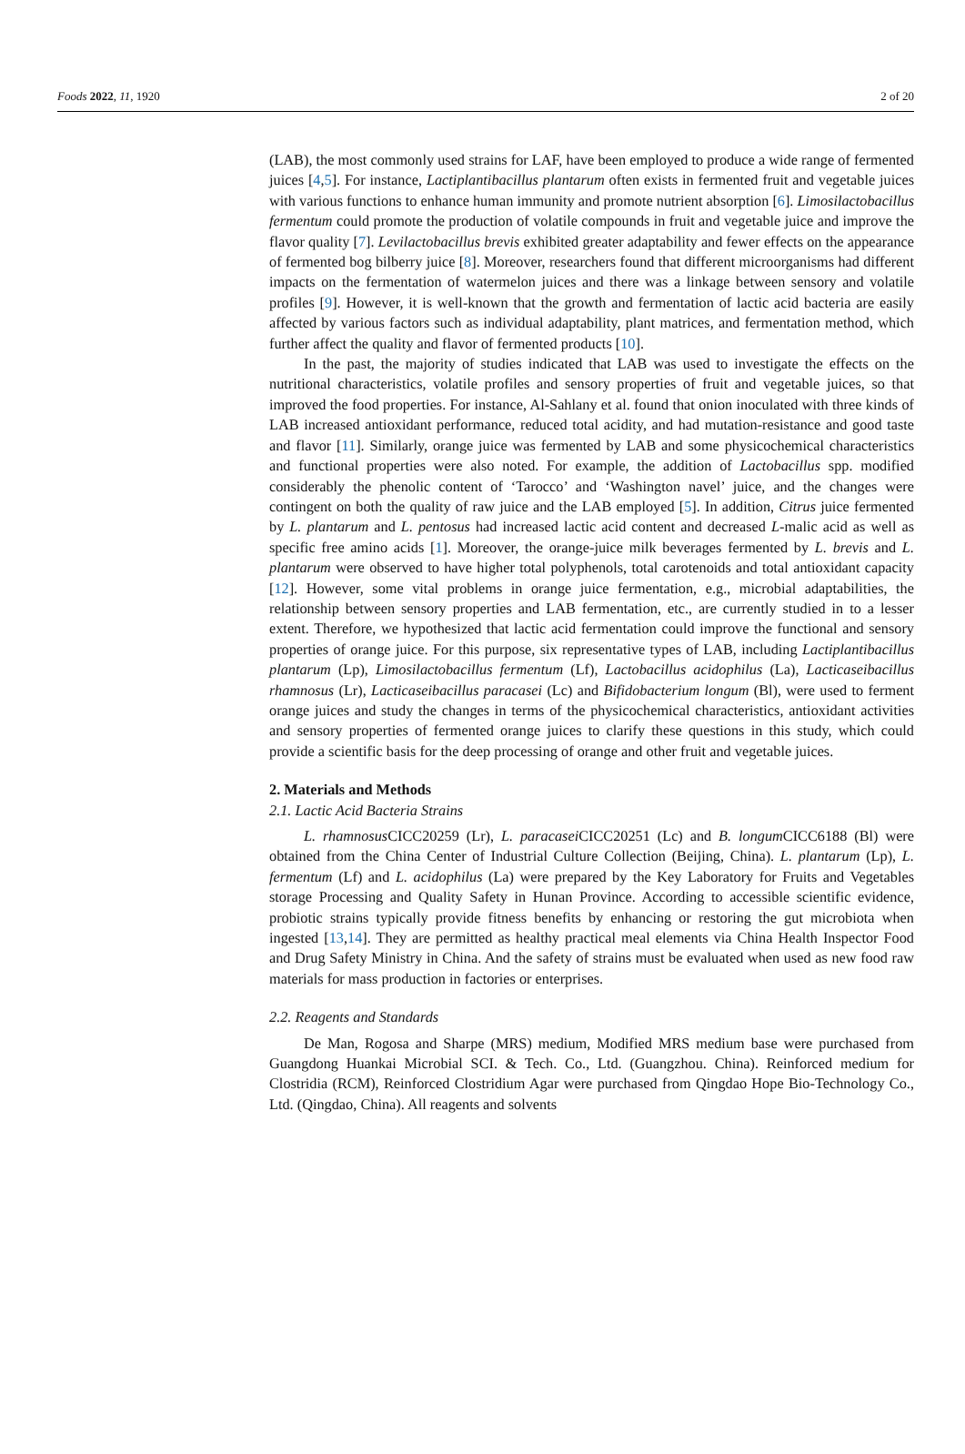Foods 2022, 11, 1920 2 of 20
(LAB), the most commonly used strains for LAF, have been employed to produce a wide range of fermented juices [4,5]. For instance, Lactiplantibacillus plantarum often exists in fermented fruit and vegetable juices with various functions to enhance human immunity and promote nutrient absorption [6]. Limosilactobacillus fermentum could promote the production of volatile compounds in fruit and vegetable juice and improve the flavor quality [7]. Levilactobacillus brevis exhibited greater adaptability and fewer effects on the appearance of fermented bog bilberry juice [8]. Moreover, researchers found that different microorganisms had different impacts on the fermentation of watermelon juices and there was a linkage between sensory and volatile profiles [9]. However, it is well-known that the growth and fermentation of lactic acid bacteria are easily affected by various factors such as individual adaptability, plant matrices, and fermentation method, which further affect the quality and flavor of fermented products [10].
In the past, the majority of studies indicated that LAB was used to investigate the effects on the nutritional characteristics, volatile profiles and sensory properties of fruit and vegetable juices, so that improved the food properties. For instance, Al-Sahlany et al. found that onion inoculated with three kinds of LAB increased antioxidant performance, reduced total acidity, and had mutation-resistance and good taste and flavor [11]. Similarly, orange juice was fermented by LAB and some physicochemical characteristics and functional properties were also noted. For example, the addition of Lactobacillus spp. modified considerably the phenolic content of ‘Tarocco’ and ‘Washington navel’ juice, and the changes were contingent on both the quality of raw juice and the LAB employed [5]. In addition, Citrus juice fermented by L. plantarum and L. pentosus had increased lactic acid content and decreased L-malic acid as well as specific free amino acids [1]. Moreover, the orange-juice milk beverages fermented by L. brevis and L. plantarum were observed to have higher total polyphenols, total carotenoids and total antioxidant capacity [12]. However, some vital problems in orange juice fermentation, e.g., microbial adaptabilities, the relationship between sensory properties and LAB fermentation, etc., are currently studied in to a lesser extent. Therefore, we hypothesized that lactic acid fermentation could improve the functional and sensory properties of orange juice. For this purpose, six representative types of LAB, including Lactiplantibacillus plantarum (Lp), Limosilactobacillus fermentum (Lf), Lactobacillus acidophilus (La), Lacticaseibacillus rhamnosus (Lr), Lacticaseibacillus paracasei (Lc) and Bifidobacterium longum (Bl), were used to ferment orange juices and study the changes in terms of the physicochemical characteristics, antioxidant activities and sensory properties of fermented orange juices to clarify these questions in this study, which could provide a scientific basis for the deep processing of orange and other fruit and vegetable juices.
2. Materials and Methods
2.1. Lactic Acid Bacteria Strains
L. rhamnosus CICC20259 (Lr), L. paracasei CICC20251 (Lc) and B. longum CICC6188 (Bl) were obtained from the China Center of Industrial Culture Collection (Beijing, China). L. plantarum (Lp), L. fermentum (Lf) and L. acidophilus (La) were prepared by the Key Laboratory for Fruits and Vegetables storage Processing and Quality Safety in Hunan Province. According to accessible scientific evidence, probiotic strains typically provide fitness benefits by enhancing or restoring the gut microbiota when ingested [13,14]. They are permitted as healthy practical meal elements via China Health Inspector Food and Drug Safety Ministry in China. And the safety of strains must be evaluated when used as new food raw materials for mass production in factories or enterprises.
2.2. Reagents and Standards
De Man, Rogosa and Sharpe (MRS) medium, Modified MRS medium base were purchased from Guangdong Huankai Microbial SCI. & Tech. Co., Ltd. (Guangzhou. China). Reinforced medium for Clostridia (RCM), Reinforced Clostridium Agar were purchased from Qingdao Hope Bio-Technology Co., Ltd. (Qingdao, China). All reagents and solvents